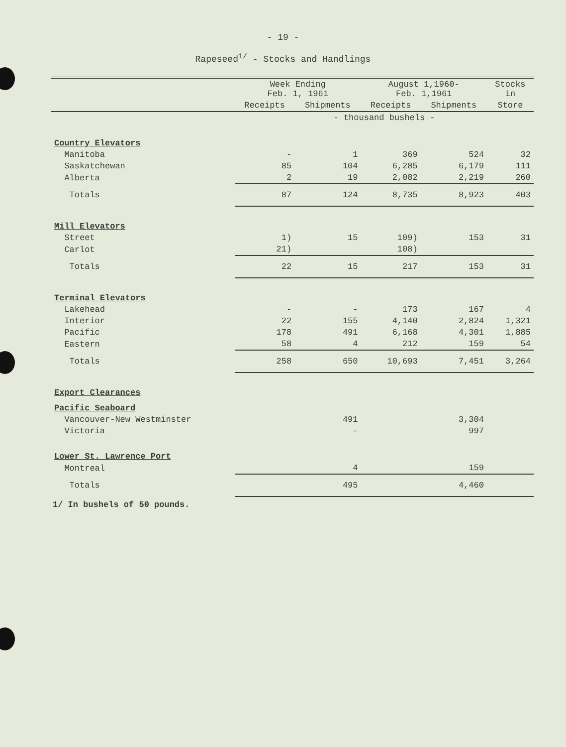- 19 -
Rapeseed<sup>1/</sup> - Stocks and Handlings
| | Week Ending Feb. 1, 1961 | | August 1,1960- Feb. 1,1961 | | Stocks in |
| --- | --- | --- | --- | --- | --- |
| | Receipts | Shipments | Receipts | Shipments | Store |
| | - thousand bushels - | | | | |
| Country Elevators | | | | | |
| Manitoba | - | 1 | 369 | 524 | 32 |
| Saskatchewan | 85 | 104 | 6,285 | 6,179 | 111 |
| Alberta | 2 | 19 | 2,082 | 2,219 | 260 |
| Totals | 87 | 124 | 8,735 | 8,923 | 403 |
| Mill Elevators | | | | | |
| Street | 1) | 15 | 109) | 153 | 31 |
| Carlot | 21) | | 108) | | |
| Totals | 22 | 15 | 217 | 153 | 31 |
| Terminal Elevators | | | | | |
| Lakehead | - | - | 173 | 167 | 4 |
| Interior | 22 | 155 | 4,140 | 2,824 | 1,321 |
| Pacific | 178 | 491 | 6,168 | 4,301 | 1,885 |
| Eastern | 58 | 4 | 212 | 159 | 54 |
| Totals | 258 | 650 | 10,693 | 7,451 | 3,264 |
| Export Clearances | | | | | |
| Pacific Seaboard | | | | | |
| Vancouver-New Westminster | | 491 | | 3,304 | |
| Victoria | | - | | 997 | |
| Lower St. Lawrence Port | | | | | |
| Montreal | | 4 | | 159 | |
| Totals | | 495 | | 4,460 | |
1/ In bushels of 50 pounds.